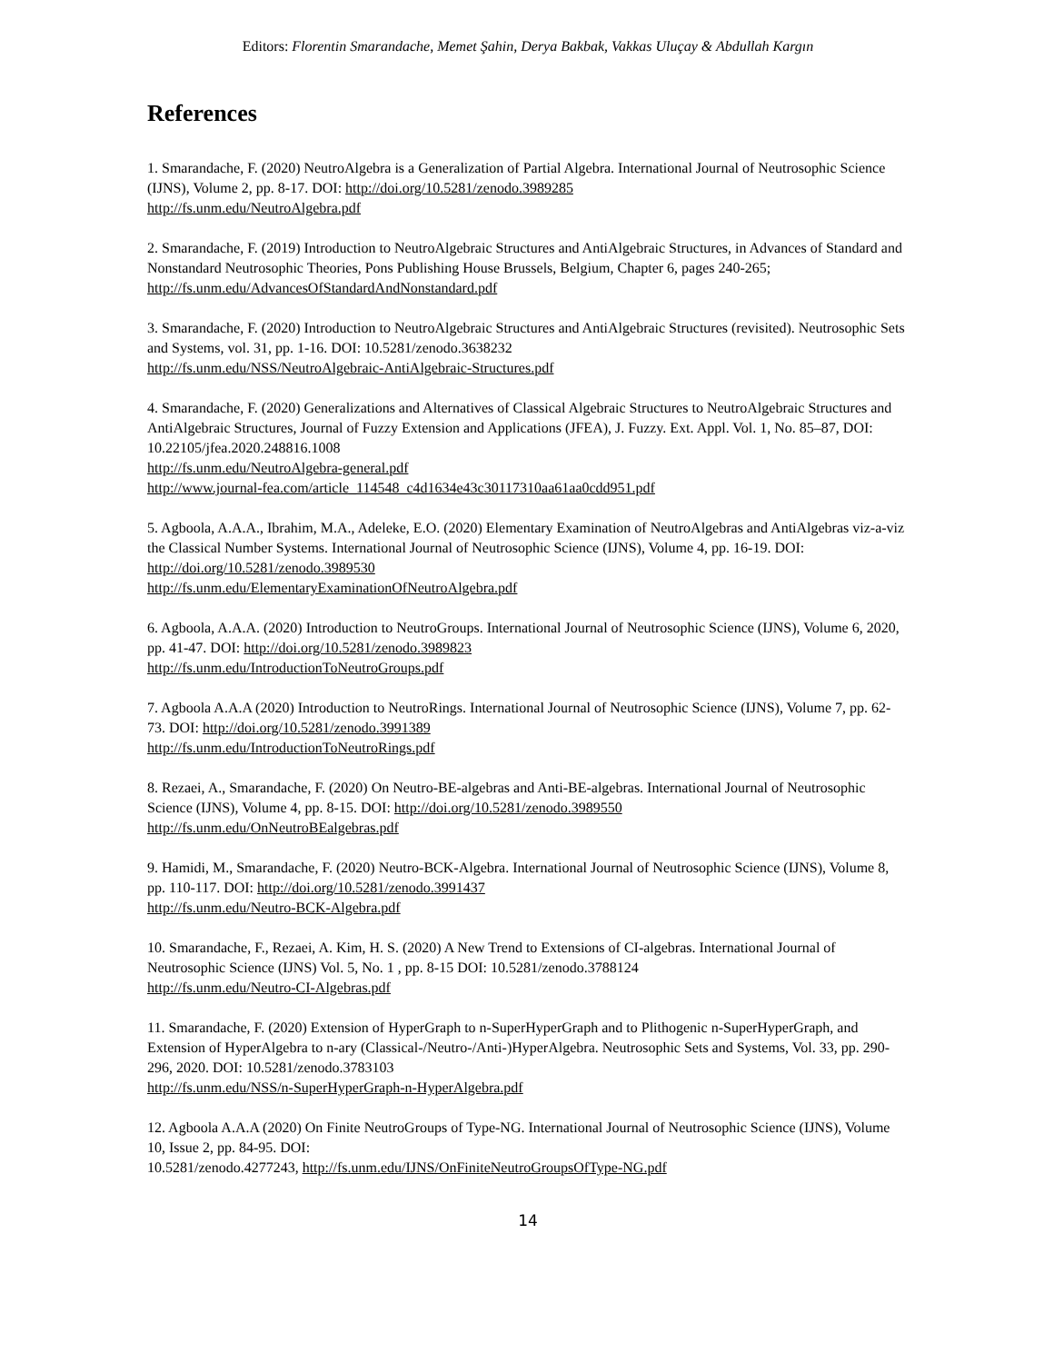Editors: Florentin Smarandache, Memet Şahin, Derya Bakbak, Vakkas Uluçay & Abdullah Kargın
References
1. Smarandache, F. (2020) NeutroAlgebra is a Generalization of Partial Algebra. International Journal of Neutrosophic Science (IJNS), Volume 2, pp. 8-17. DOI: http://doi.org/10.5281/zenodo.3989285
http://fs.unm.edu/NeutroAlgebra.pdf
2. Smarandache, F. (2019) Introduction to NeutroAlgebraic Structures and AntiAlgebraic Structures, in Advances of Standard and Nonstandard Neutrosophic Theories, Pons Publishing House Brussels, Belgium, Chapter 6, pages 240-265; http://fs.unm.edu/AdvancesOfStandardAndNonstandard.pdf
3. Smarandache, F. (2020) Introduction to NeutroAlgebraic Structures and AntiAlgebraic Structures (revisited). Neutrosophic Sets and Systems, vol. 31, pp. 1-16. DOI: 10.5281/zenodo.3638232
http://fs.unm.edu/NSS/NeutroAlgebraic-AntiAlgebraic-Structures.pdf
4. Smarandache, F. (2020) Generalizations and Alternatives of Classical Algebraic Structures to NeutroAlgebraic Structures and AntiAlgebraic Structures, Journal of Fuzzy Extension and Applications (JFEA), J. Fuzzy. Ext. Appl. Vol. 1, No. 85–87, DOI: 10.22105/jfea.2020.248816.1008
http://fs.unm.edu/NeutroAlgebra-general.pdf
http://www.journal-fea.com/article_114548_c4d1634e43c30117310aa61aa0cdd951.pdf
5. Agboola, A.A.A., Ibrahim, M.A., Adeleke, E.O. (2020) Elementary Examination of NeutroAlgebras and AntiAlgebras viz-a-viz the Classical Number Systems. International Journal of Neutrosophic Science (IJNS), Volume 4, pp. 16-19. DOI: http://doi.org/10.5281/zenodo.3989530
http://fs.unm.edu/ElementaryExaminationOfNeutroAlgebra.pdf
6. Agboola, A.A.A. (2020) Introduction to NeutroGroups. International Journal of Neutrosophic Science (IJNS), Volume 6, 2020, pp. 41-47. DOI: http://doi.org/10.5281/zenodo.3989823
http://fs.unm.edu/IntroductionToNeutroGroups.pdf
7. Agboola A.A.A (2020) Introduction to NeutroRings. International Journal of Neutrosophic Science (IJNS), Volume 7, pp. 62-73. DOI: http://doi.org/10.5281/zenodo.3991389
http://fs.unm.edu/IntroductionToNeutroRings.pdf
8. Rezaei, A., Smarandache, F. (2020) On Neutro-BE-algebras and Anti-BE-algebras. International Journal of Neutrosophic Science (IJNS), Volume 4, pp. 8-15. DOI: http://doi.org/10.5281/zenodo.3989550
http://fs.unm.edu/OnNeutroBEalgebras.pdf
9. Hamidi, M., Smarandache, F. (2020) Neutro-BCK-Algebra. International Journal of Neutrosophic Science (IJNS), Volume 8, pp. 110-117. DOI: http://doi.org/10.5281/zenodo.3991437
http://fs.unm.edu/Neutro-BCK-Algebra.pdf
10. Smarandache, F., Rezaei, A. Kim, H. S. (2020) A New Trend to Extensions of CI-algebras. International Journal of Neutrosophic Science (IJNS) Vol. 5, No. 1 , pp. 8-15 DOI: 10.5281/zenodo.3788124
http://fs.unm.edu/Neutro-CI-Algebras.pdf
11. Smarandache, F. (2020) Extension of HyperGraph to n-SuperHyperGraph and to Plithogenic n-SuperHyperGraph, and Extension of HyperAlgebra to n-ary (Classical-/Neutro-/Anti-)HyperAlgebra. Neutrosophic Sets and Systems, Vol. 33, pp. 290-296, 2020. DOI: 10.5281/zenodo.3783103
http://fs.unm.edu/NSS/n-SuperHyperGraph-n-HyperAlgebra.pdf
12. Agboola A.A.A (2020) On Finite NeutroGroups of Type-NG. International Journal of Neutrosophic Science (IJNS), Volume 10, Issue 2, pp. 84-95. DOI:
10.5281/zenodo.4277243, http://fs.unm.edu/IJNS/OnFiniteNeutroGroupsOfType-NG.pdf
14